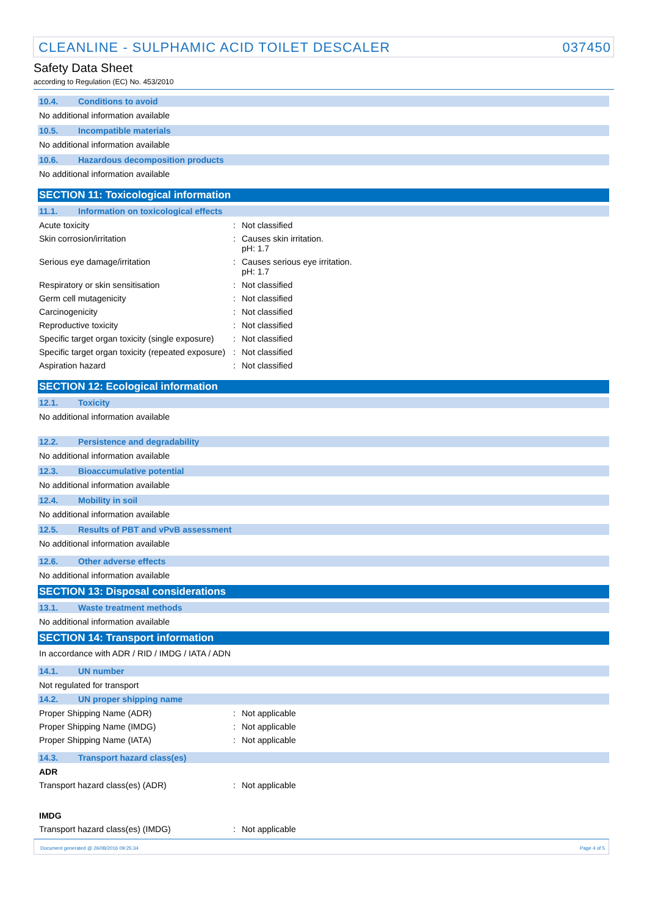CLEANLINE - SULPHAMIC ACID TOILET DESCALER 037450
Safety Data Sheet
according to Regulation (EC) No. 453/2010
10.4. Conditions to avoid
No additional information available
10.5. Incompatible materials
No additional information available
10.6. Hazardous decomposition products
No additional information available
SECTION 11: Toxicological information
11.1. Information on toxicological effects
Acute toxicity: Not classified
Skin corrosion/irritation: Causes skin irritation.
pH: 1.7
Serious eye damage/irritation: Causes serious eye irritation.
pH: 1.7
Respiratory or skin sensitisation: Not classified
Germ cell mutagenicity: Not classified
Carcinogenicity: Not classified
Reproductive toxicity: Not classified
Specific target organ toxicity (single exposure): Not classified
Specific target organ toxicity (repeated exposure): Not classified
Aspiration hazard: Not classified
SECTION 12: Ecological information
12.1. Toxicity
No additional information available
12.2. Persistence and degradability
No additional information available
12.3. Bioaccumulative potential
No additional information available
12.4. Mobility in soil
No additional information available
12.5. Results of PBT and vPvB assessment
No additional information available
12.6. Other adverse effects
No additional information available
SECTION 13: Disposal considerations
13.1. Waste treatment methods
No additional information available
SECTION 14: Transport information
In accordance with ADR / RID / IMDG / IATA / ADN
14.1. UN number
Not regulated for transport
14.2. UN proper shipping name
Proper Shipping Name (ADR): Not applicable
Proper Shipping Name (IMDG): Not applicable
Proper Shipping Name (IATA): Not applicable
14.3. Transport hazard class(es)
ADR
Transport hazard class(es) (ADR): Not applicable
IMDG
Transport hazard class(es) (IMDG): Not applicable
Document generated @ 26/08/2016 09:25:34 Page 4 of 5